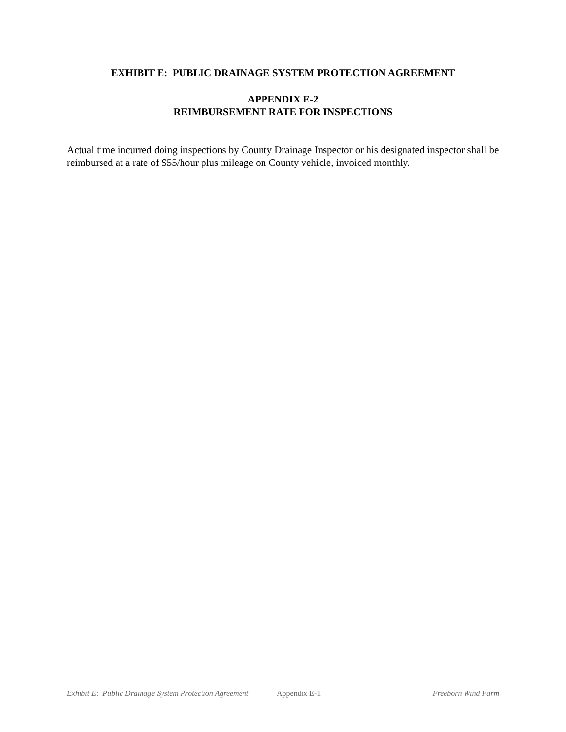EXHIBIT E: PUBLIC DRAINAGE SYSTEM PROTECTION AGREEMENT
APPENDIX E-2
REIMBURSEMENT RATE FOR INSPECTIONS
Actual time incurred doing inspections by County Drainage Inspector or his designated inspector shall be reimbursed at a rate of $55/hour plus mileage on County vehicle, invoiced monthly.
Exhibit E: Public Drainage System Protection Agreement Appendix E-1 Freeborn Wind Farm